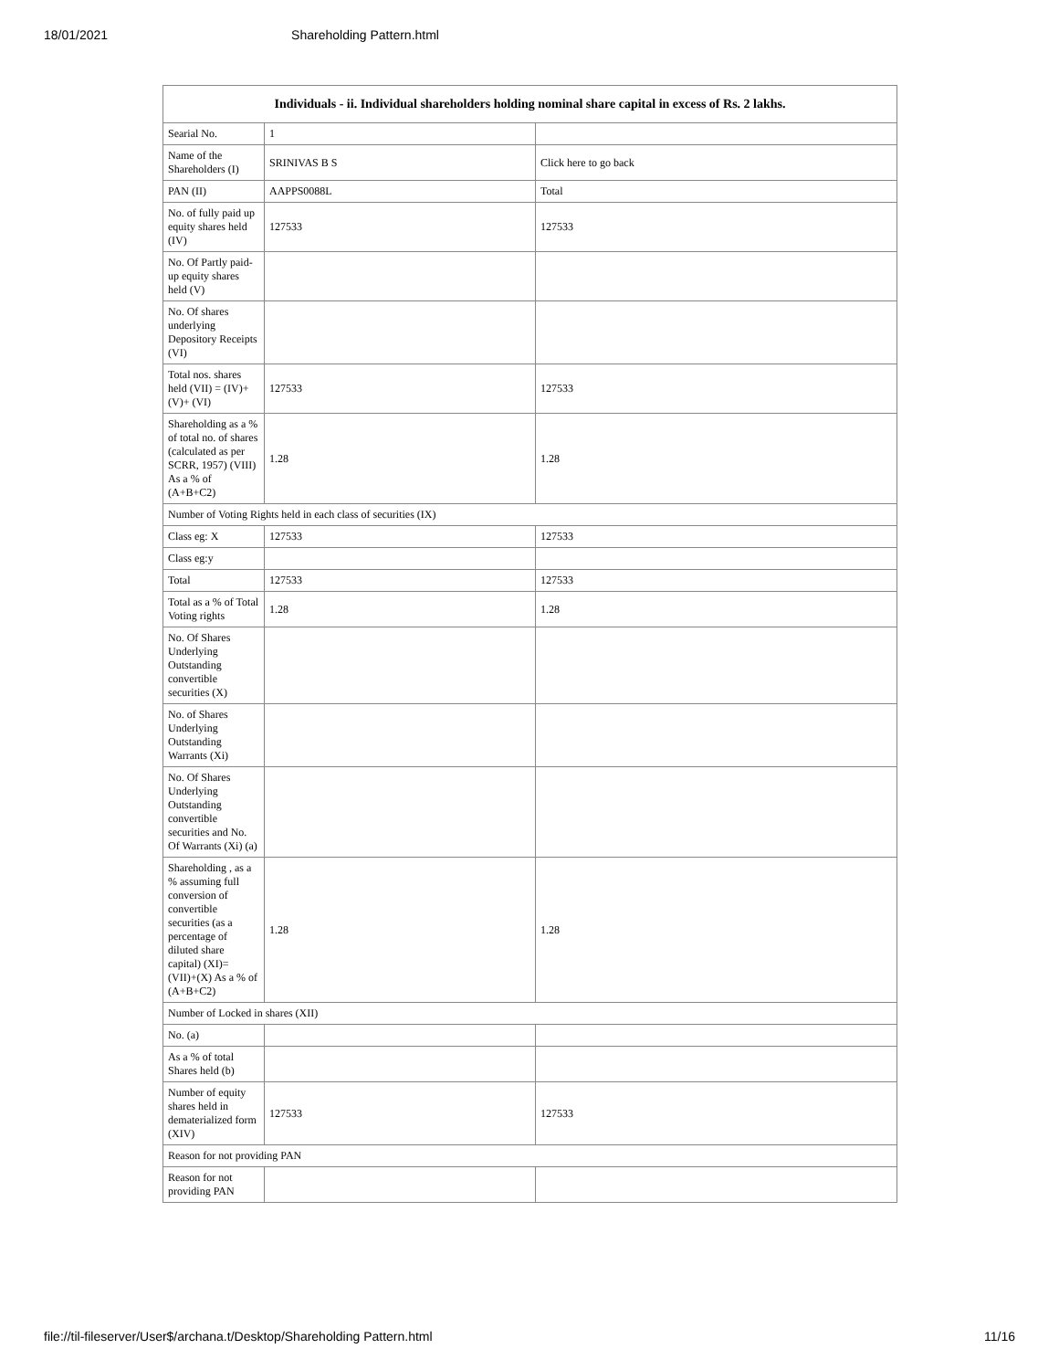18/01/2021 Shareholding Pattern.html
| Individuals - ii. Individual shareholders holding nominal share capital in excess of Rs. 2 lakhs. | | |
| --- | --- | --- |
| Searial No. | 1 | |
| Name of the Shareholders (I) | SRINIVAS B S | Click here to go back |
| PAN (II) | AAPPS0088L | Total |
| No. of fully paid up equity shares held (IV) | 127533 | 127533 |
| No. Of Partly paid-up equity shares held (V) | | |
| No. Of shares underlying Depository Receipts (VI) | | |
| Total nos. shares held (VII) = (IV)+(V)+ (VI) | 127533 | 127533 |
| Shareholding as a % of total no. of shares (calculated as per SCRR, 1957) (VIII) As a % of (A+B+C2) | 1.28 | 1.28 |
| Number of Voting Rights held in each class of securities (IX) | | |
| Class eg: X | 127533 | 127533 |
| Class eg:y | | |
| Total | 127533 | 127533 |
| Total as a % of Total Voting rights | 1.28 | 1.28 |
| No. Of Shares Underlying Outstanding convertible securities (X) | | |
| No. of Shares Underlying Outstanding Warrants (Xi) | | |
| No. Of Shares Underlying Outstanding convertible securities and No. Of Warrants (Xi) (a) | | |
| Shareholding , as a % assuming full conversion of convertible securities (as a percentage of diluted share capital) (XI)= (VII)+(X) As a % of (A+B+C2) | 1.28 | 1.28 |
| Number of Locked in shares (XII) | | |
| No. (a) | | |
| As a % of total Shares held (b) | | |
| Number of equity shares held in dematerialized form (XIV) | 127533 | 127533 |
| Reason for not providing PAN | | |
| Reason for not providing PAN | | |
file://til-fileserver/User$/archana.t/Desktop/Shareholding Pattern.html 11/16